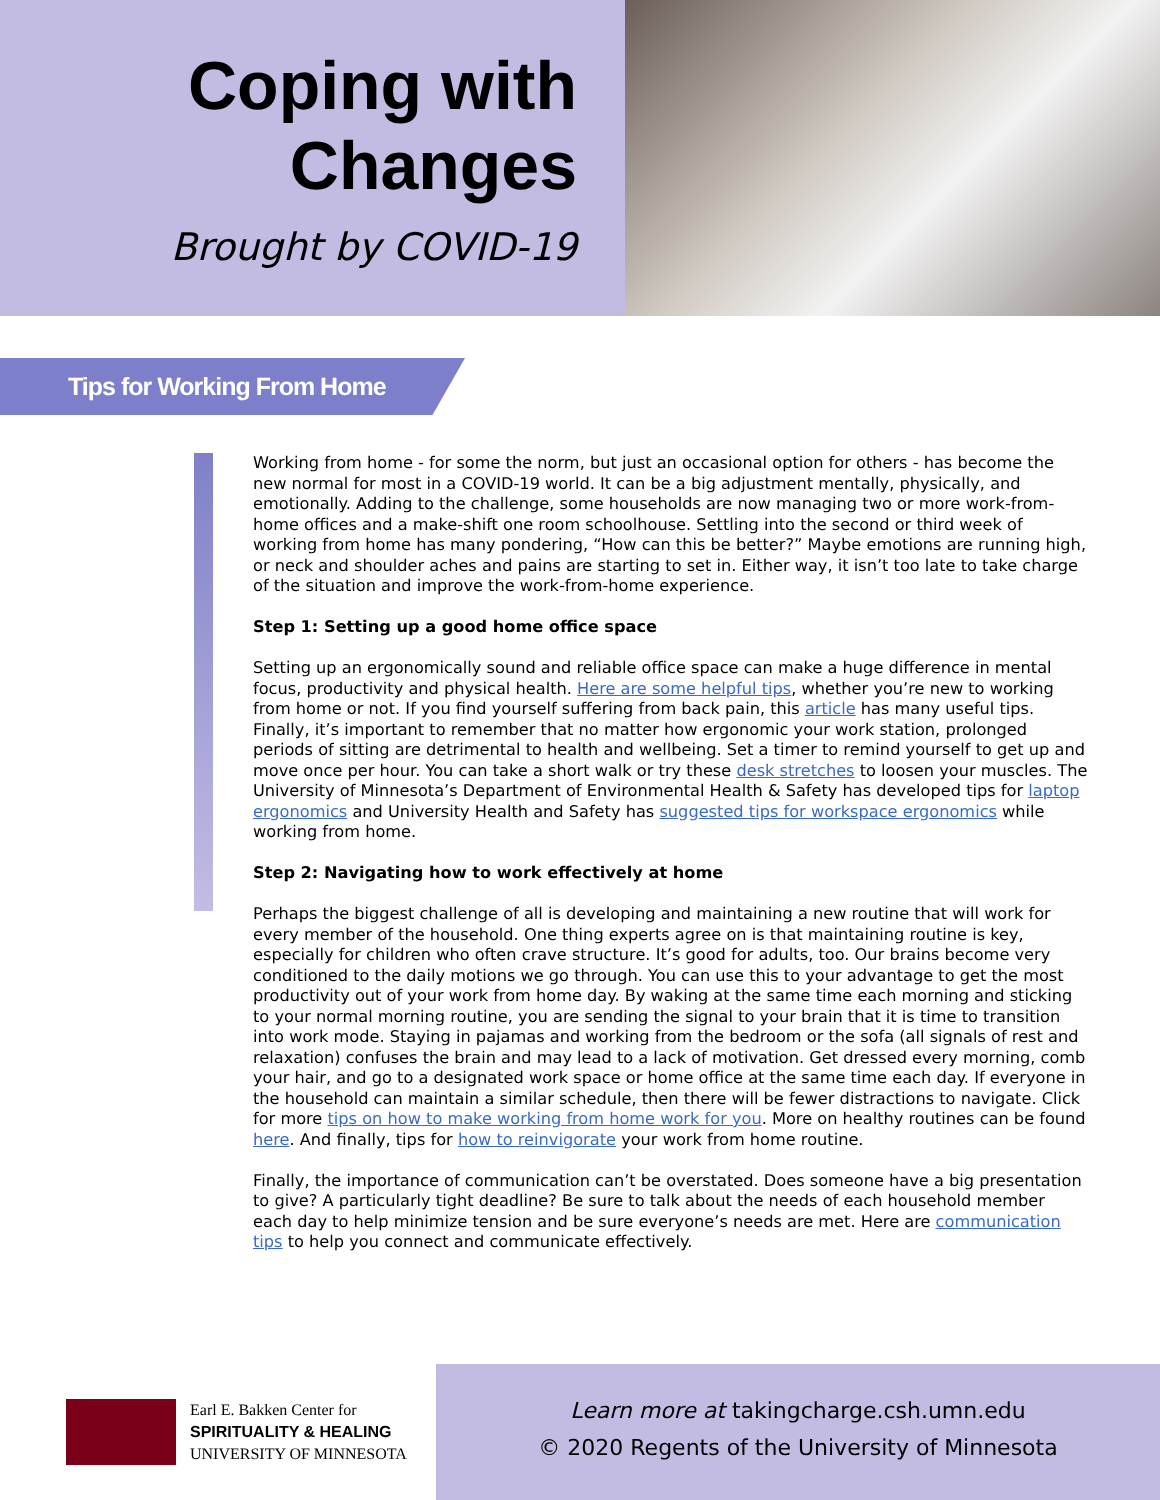Coping with
Changes
Brought by COVID-19
Tips for Working From Home
Working from home - for some the norm, but just an occasional option for others - has become the new normal for most in a COVID-19 world. It can be a big adjustment mentally, physically, and emotionally. Adding to the challenge, some households are now managing two or more work-from-home offices and a make-shift one room schoolhouse. Settling into the second or third week of working from home has many pondering, “How can this be better?” Maybe emotions are running high, or neck and shoulder aches and pains are starting to set in. Either way, it isn’t too late to take charge of the situation and improve the work-from-home experience.
Step 1: Setting up a good home office space
Setting up an ergonomically sound and reliable office space can make a huge difference in mental focus, productivity and physical health. Here are some helpful tips, whether you’re new to working from home or not. If you find yourself suffering from back pain, this article has many useful tips. Finally, it’s important to remember that no matter how ergonomic your work station, prolonged periods of sitting are detrimental to health and wellbeing. Set a timer to remind yourself to get up and move once per hour. You can take a short walk or try these desk stretches to loosen your muscles. The University of Minnesota’s Department of Environmental Health & Safety has developed tips for laptop ergonomics and University Health and Safety has suggested tips for workspace ergonomics while working from home.
Step 2: Navigating how to work effectively at home
Perhaps the biggest challenge of all is developing and maintaining a new routine that will work for every member of the household. One thing experts agree on is that maintaining routine is key, especially for children who often crave structure. It’s good for adults, too. Our brains become very conditioned to the daily motions we go through. You can use this to your advantage to get the most productivity out of your work from home day. By waking at the same time each morning and sticking to your normal morning routine, you are sending the signal to your brain that it is time to transition into work mode. Staying in pajamas and working from the bedroom or the sofa (all signals of rest and relaxation) confuses the brain and may lead to a lack of motivation. Get dressed every morning, comb your hair, and go to a designated work space or home office at the same time each day. If everyone in the household can maintain a similar schedule, then there will be fewer distractions to navigate. Click for more tips on how to make working from home work for you. More on healthy routines can be found here. And finally, tips for how to reinvigorate your work from home routine.
Finally, the importance of communication can’t be overstated. Does someone have a big presentation to give? A particularly tight deadline? Be sure to talk about the needs of each household member each day to help minimize tension and be sure everyone’s needs are met. Here are communication tips to help you connect and communicate effectively.
Earl E. Bakken Center for
SPIRITUALITY & HEALING
UNIVERSITY OF MINNESOTA
Learn more at takingcharge.csh.umn.edu
© 2020 Regents of the University of Minnesota